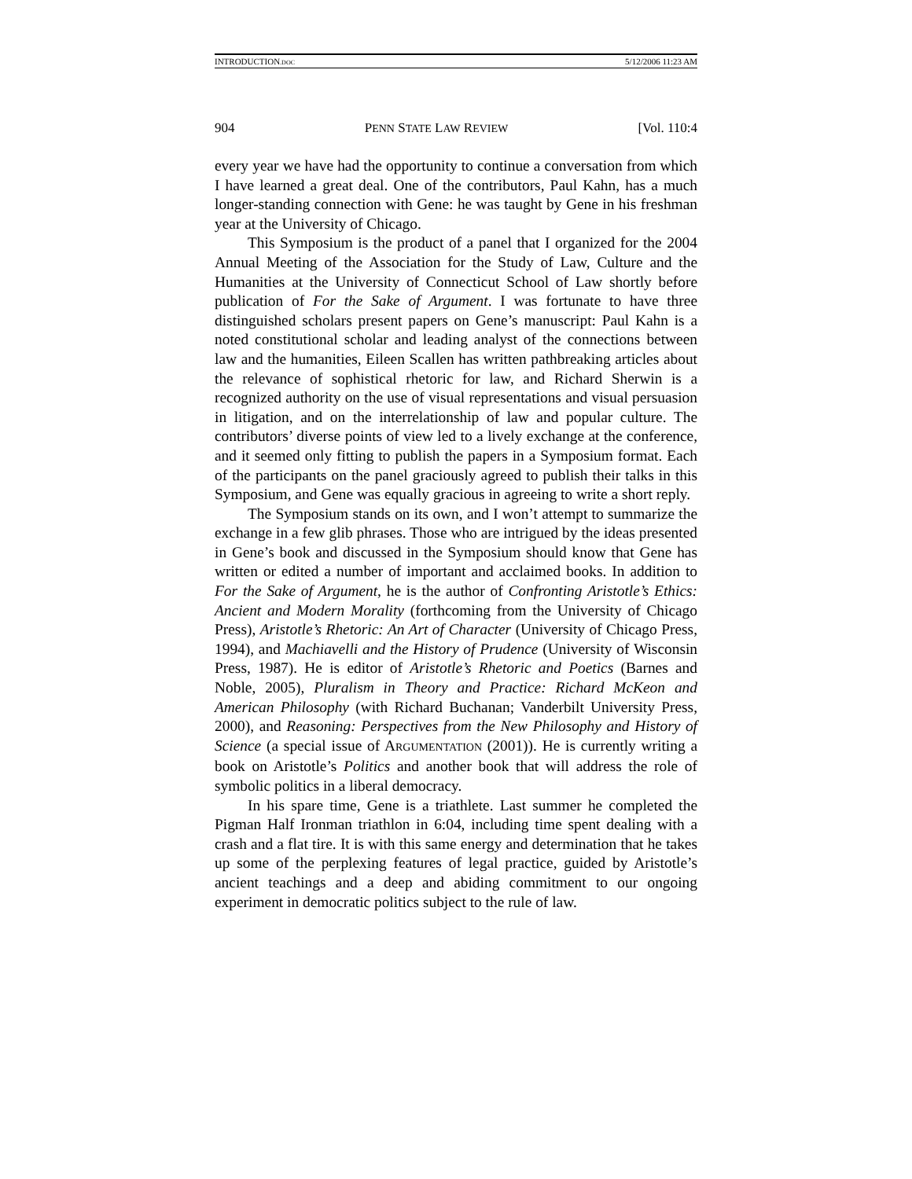INTRODUCTION.DOC 5/12/2006 11:23 AM
904 PENN STATE LAW REVIEW [Vol. 110:4
every year we have had the opportunity to continue a conversation from which I have learned a great deal. One of the contributors, Paul Kahn, has a much longer-standing connection with Gene: he was taught by Gene in his freshman year at the University of Chicago.
This Symposium is the product of a panel that I organized for the 2004 Annual Meeting of the Association for the Study of Law, Culture and the Humanities at the University of Connecticut School of Law shortly before publication of For the Sake of Argument. I was fortunate to have three distinguished scholars present papers on Gene’s manuscript: Paul Kahn is a noted constitutional scholar and leading analyst of the connections between law and the humanities, Eileen Scallen has written pathbreaking articles about the relevance of sophistical rhetoric for law, and Richard Sherwin is a recognized authority on the use of visual representations and visual persuasion in litigation, and on the interrelationship of law and popular culture. The contributors’ diverse points of view led to a lively exchange at the conference, and it seemed only fitting to publish the papers in a Symposium format. Each of the participants on the panel graciously agreed to publish their talks in this Symposium, and Gene was equally gracious in agreeing to write a short reply.
The Symposium stands on its own, and I won’t attempt to summarize the exchange in a few glib phrases. Those who are intrigued by the ideas presented in Gene’s book and discussed in the Symposium should know that Gene has written or edited a number of important and acclaimed books. In addition to For the Sake of Argument, he is the author of Confronting Aristotle’s Ethics: Ancient and Modern Morality (forthcoming from the University of Chicago Press), Aristotle’s Rhetoric: An Art of Character (University of Chicago Press, 1994), and Machiavelli and the History of Prudence (University of Wisconsin Press, 1987). He is editor of Aristotle’s Rhetoric and Poetics (Barnes and Noble, 2005), Pluralism in Theory and Practice: Richard McKeon and American Philosophy (with Richard Buchanan; Vanderbilt University Press, 2000), and Reasoning: Perspectives from the New Philosophy and History of Science (a special issue of ARGUMENTATION (2001)). He is currently writing a book on Aristotle’s Politics and another book that will address the role of symbolic politics in a liberal democracy.
In his spare time, Gene is a triathlete. Last summer he completed the Pigman Half Ironman triathlon in 6:04, including time spent dealing with a crash and a flat tire. It is with this same energy and determination that he takes up some of the perplexing features of legal practice, guided by Aristotle’s ancient teachings and a deep and abiding commitment to our ongoing experiment in democratic politics subject to the rule of law.